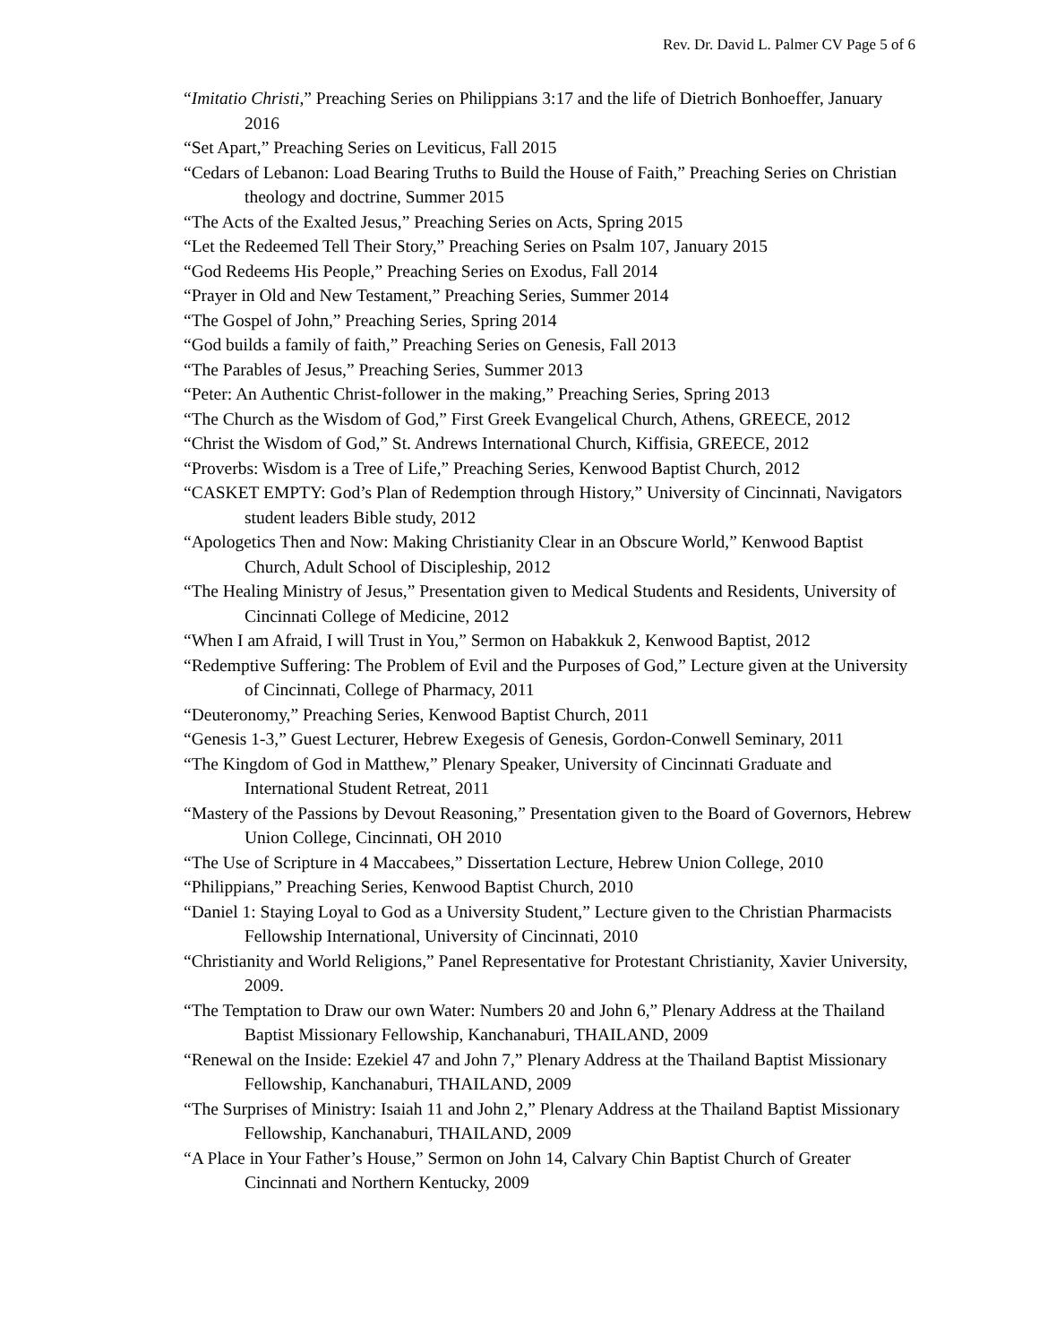Rev. Dr. David L. Palmer CV Page 5 of 6
“Imitatio Christi,” Preaching Series on Philippians 3:17 and the life of Dietrich Bonhoeffer, January 2016
“Set Apart,” Preaching Series on Leviticus, Fall 2015
“Cedars of Lebanon: Load Bearing Truths to Build the House of Faith,” Preaching Series on Christian theology and doctrine, Summer 2015
“The Acts of the Exalted Jesus,” Preaching Series on Acts, Spring 2015
“Let the Redeemed Tell Their Story,” Preaching Series on Psalm 107, January 2015
“God Redeems His People,” Preaching Series on Exodus, Fall 2014
“Prayer in Old and New Testament,” Preaching Series, Summer 2014
“The Gospel of John,” Preaching Series, Spring 2014
“God builds a family of faith,” Preaching Series on Genesis, Fall 2013
“The Parables of Jesus,” Preaching Series, Summer 2013
“Peter: An Authentic Christ-follower in the making,” Preaching Series, Spring 2013
“The Church as the Wisdom of God,” First Greek Evangelical Church, Athens, GREECE, 2012
“Christ the Wisdom of God,” St. Andrews International Church, Kiffisia, GREECE, 2012
“Proverbs: Wisdom is a Tree of Life,” Preaching Series, Kenwood Baptist Church, 2012
“CASKET EMPTY: God’s Plan of Redemption through History,” University of Cincinnati, Navigators student leaders Bible study, 2012
“Apologetics Then and Now: Making Christianity Clear in an Obscure World,” Kenwood Baptist Church, Adult School of Discipleship, 2012
“The Healing Ministry of Jesus,” Presentation given to Medical Students and Residents, University of Cincinnati College of Medicine, 2012
“When I am Afraid, I will Trust in You,” Sermon on Habakkuk 2, Kenwood Baptist, 2012
“Redemptive Suffering: The Problem of Evil and the Purposes of God,” Lecture given at the University of Cincinnati, College of Pharmacy, 2011
“Deuteronomy,” Preaching Series, Kenwood Baptist Church, 2011
“Genesis 1-3,” Guest Lecturer, Hebrew Exegesis of Genesis, Gordon-Conwell Seminary, 2011
“The Kingdom of God in Matthew,” Plenary Speaker, University of Cincinnati Graduate and International Student Retreat, 2011
“Mastery of the Passions by Devout Reasoning,” Presentation given to the Board of Governors, Hebrew Union College, Cincinnati, OH 2010
“The Use of Scripture in 4 Maccabees,” Dissertation Lecture, Hebrew Union College, 2010
“Philippians,” Preaching Series, Kenwood Baptist Church, 2010
“Daniel 1: Staying Loyal to God as a University Student,” Lecture given to the Christian Pharmacists Fellowship International, University of Cincinnati, 2010
“Christianity and World Religions,” Panel Representative for Protestant Christianity, Xavier University, 2009.
“The Temptation to Draw our own Water: Numbers 20 and John 6,” Plenary Address at the Thailand Baptist Missionary Fellowship, Kanchanaburi, THAILAND, 2009
“Renewal on the Inside: Ezekiel 47 and John 7,” Plenary Address at the Thailand Baptist Missionary Fellowship, Kanchanaburi, THAILAND, 2009
“The Surprises of Ministry: Isaiah 11 and John 2,” Plenary Address at the Thailand Baptist Missionary Fellowship, Kanchanaburi, THAILAND, 2009
“A Place in Your Father’s House,” Sermon on John 14, Calvary Chin Baptist Church of Greater Cincinnati and Northern Kentucky, 2009